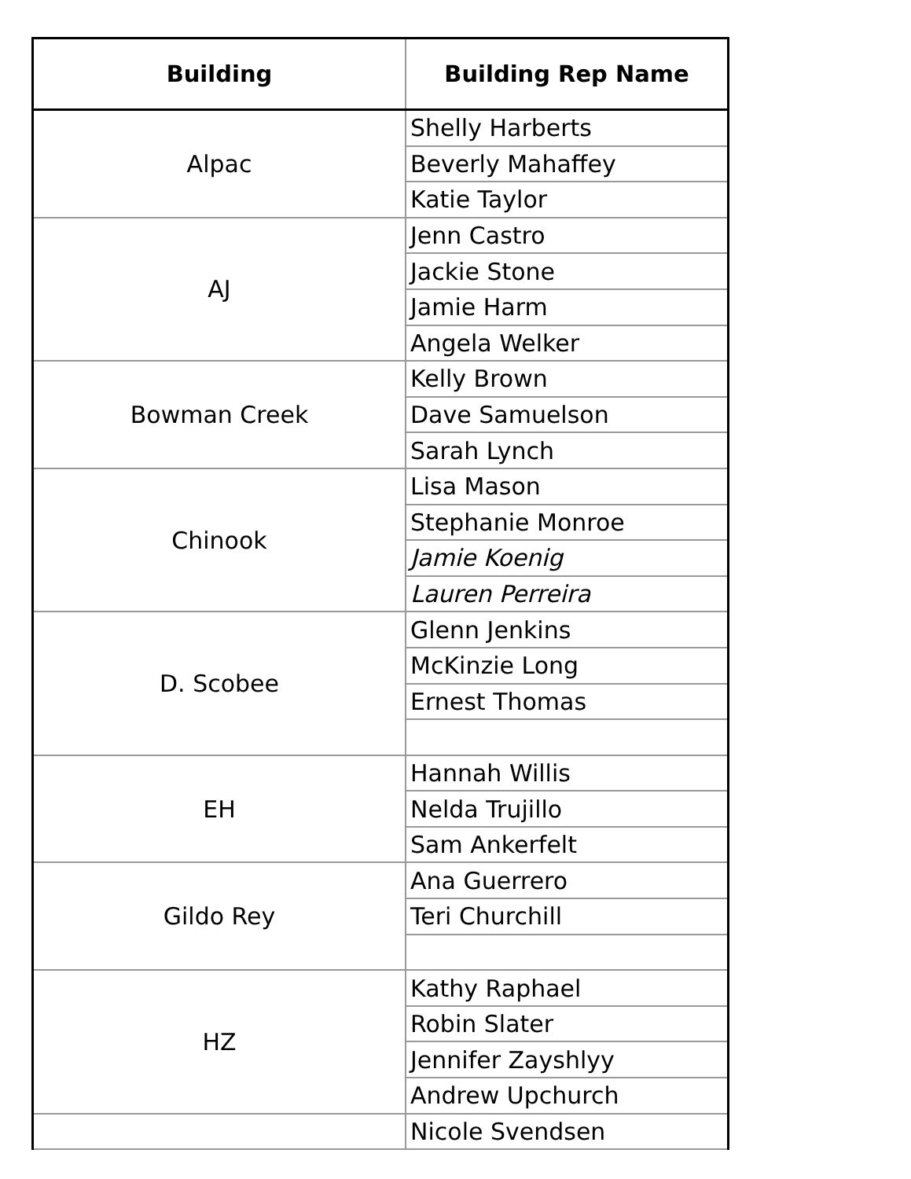| Building | Building Rep Name |
| --- | --- |
| Alpac | Shelly Harberts |
| | Beverly Mahaffey |
| | Katie Taylor |
| AJ | Jenn Castro |
| | Jackie Stone |
| | Jamie Harm |
| | Angela Welker |
| Bowman Creek | Kelly Brown |
| | Dave Samuelson |
| | Sarah Lynch |
| Chinook | Lisa Mason |
| | Stephanie Monroe |
| | Jamie Koenig |
| | Lauren Perreira |
| D. Scobee | Glenn Jenkins |
| | McKinzie Long |
| | Ernest Thomas |
| EH | Hannah Willis |
| | Nelda Trujillo |
| | Sam Ankerfelt |
| Gildo Rey | Ana Guerrero |
| | Teri Churchill |
| HZ | Kathy Raphael |
| | Robin Slater |
| | Jennifer Zayshlyy |
| | Andrew Upchurch |
| | Nicole Svendsen |